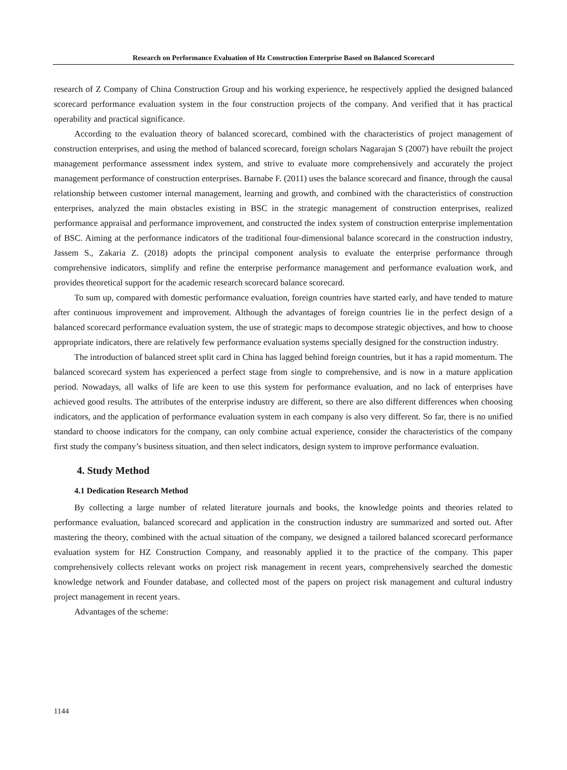Research on Performance Evaluation of Hz Construction Enterprise Based on Balanced Scorecard
research of Z Company of China Construction Group and his working experience, he respectively applied the designed balanced scorecard performance evaluation system in the four construction projects of the company. And verified that it has practical operability and practical significance.
According to the evaluation theory of balanced scorecard, combined with the characteristics of project management of construction enterprises, and using the method of balanced scorecard, foreign scholars Nagarajan S (2007) have rebuilt the project management performance assessment index system, and strive to evaluate more comprehensively and accurately the project management performance of construction enterprises. Barnabe F. (2011) uses the balance scorecard and finance, through the causal relationship between customer internal management, learning and growth, and combined with the characteristics of construction enterprises, analyzed the main obstacles existing in BSC in the strategic management of construction enterprises, realized performance appraisal and performance improvement, and constructed the index system of construction enterprise implementation of BSC. Aiming at the performance indicators of the traditional four-dimensional balance scorecard in the construction industry, Jassem S., Zakaria Z. (2018) adopts the principal component analysis to evaluate the enterprise performance through comprehensive indicators, simplify and refine the enterprise performance management and performance evaluation work, and provides theoretical support for the academic research scorecard balance scorecard.
To sum up, compared with domestic performance evaluation, foreign countries have started early, and have tended to mature after continuous improvement and improvement. Although the advantages of foreign countries lie in the perfect design of a balanced scorecard performance evaluation system, the use of strategic maps to decompose strategic objectives, and how to choose appropriate indicators, there are relatively few performance evaluation systems specially designed for the construction industry.
The introduction of balanced street split card in China has lagged behind foreign countries, but it has a rapid momentum. The balanced scorecard system has experienced a perfect stage from single to comprehensive, and is now in a mature application period. Nowadays, all walks of life are keen to use this system for performance evaluation, and no lack of enterprises have achieved good results. The attributes of the enterprise industry are different, so there are also different differences when choosing indicators, and the application of performance evaluation system in each company is also very different. So far, there is no unified standard to choose indicators for the company, can only combine actual experience, consider the characteristics of the company first study the company’s business situation, and then select indicators, design system to improve performance evaluation.
4. Study Method
4.1 Dedication Research Method
By collecting a large number of related literature journals and books, the knowledge points and theories related to performance evaluation, balanced scorecard and application in the construction industry are summarized and sorted out. After mastering the theory, combined with the actual situation of the company, we designed a tailored balanced scorecard performance evaluation system for HZ Construction Company, and reasonably applied it to the practice of the company. This paper comprehensively collects relevant works on project risk management in recent years, comprehensively searched the domestic knowledge network and Founder database, and collected most of the papers on project risk management and cultural industry project management in recent years.
Advantages of the scheme:
1144